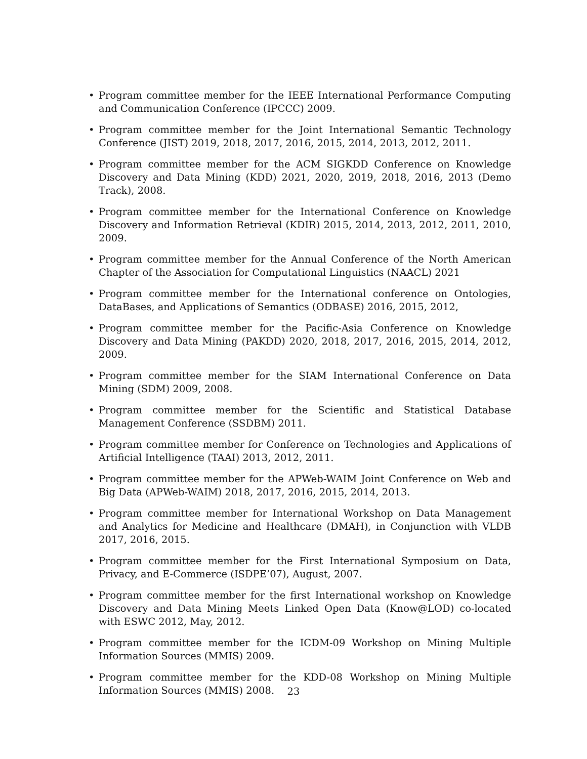• Program committee member for the IEEE International Performance Computing and Communication Conference (IPCCC) 2009.
• Program committee member for the Joint International Semantic Technology Conference (JIST) 2019, 2018, 2017, 2016, 2015, 2014, 2013, 2012, 2011.
• Program committee member for the ACM SIGKDD Conference on Knowledge Discovery and Data Mining (KDD) 2021, 2020, 2019, 2018, 2016, 2013 (Demo Track), 2008.
• Program committee member for the International Conference on Knowledge Discovery and Information Retrieval (KDIR) 2015, 2014, 2013, 2012, 2011, 2010, 2009.
• Program committee member for the Annual Conference of the North American Chapter of the Association for Computational Linguistics (NAACL) 2021
• Program committee member for the International conference on Ontologies, DataBases, and Applications of Semantics (ODBASE) 2016, 2015, 2012,
• Program committee member for the Pacific-Asia Conference on Knowledge Discovery and Data Mining (PAKDD) 2020, 2018, 2017, 2016, 2015, 2014, 2012, 2009.
• Program committee member for the SIAM International Conference on Data Mining (SDM) 2009, 2008.
• Program committee member for the Scientific and Statistical Database Management Conference (SSDBM) 2011.
• Program committee member for Conference on Technologies and Applications of Artificial Intelligence (TAAI) 2013, 2012, 2011.
• Program committee member for the APWeb-WAIM Joint Conference on Web and Big Data (APWeb-WAIM) 2018, 2017, 2016, 2015, 2014, 2013.
• Program committee member for International Workshop on Data Management and Analytics for Medicine and Healthcare (DMAH), in Conjunction with VLDB 2017, 2016, 2015.
• Program committee member for the First International Symposium on Data, Privacy, and E-Commerce (ISDPE’07), August, 2007.
• Program committee member for the first International workshop on Knowledge Discovery and Data Mining Meets Linked Open Data (Know@LOD) co-located with ESWC 2012, May, 2012.
• Program committee member for the ICDM-09 Workshop on Mining Multiple Information Sources (MMIS) 2009.
• Program committee member for the KDD-08 Workshop on Mining Multiple Information Sources (MMIS) 2008.
23